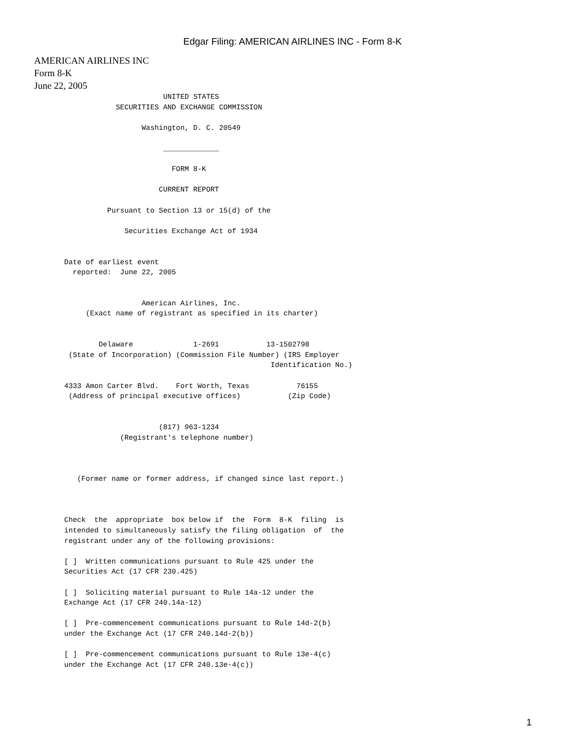Edgar Filing: AMERICAN AIRLINES INC - Form 8-K
AMERICAN AIRLINES INC
Form 8-K
June 22, 2005
                              UNITED STATES
                   SECURITIES AND EXCHANGE COMMISSION

                         Washington, D. C. 20549

                              _____________

                                FORM 8-K

                             CURRENT REPORT

                 Pursuant to Section 13 or 15(d) of the

                     Securities Exchange Act of 1934


       Date of earliest event
         reported:  June 22, 2005


                         American Airlines, Inc.
            (Exact name of registrant as specified in its charter)


               Delaware              1-2691           13-1502798
        (State of Incorporation) (Commission File Number) (IRS Employer
                                                       Identification No.)

       4333 Amon Carter Blvd.    Fort Worth, Texas           76155
        (Address of principal executive offices)           (Zip Code)


                             (817) 963-1234
                    (Registrant's telephone number)



          (Former name or former address, if changed since last report.)



       Check  the  appropriate  box below if  the  Form  8-K  filing  is
       intended to simultaneously satisfy the filing obligation  of  the
       registrant under any of the following provisions:

       [ ]  Written communications pursuant to Rule 425 under the
       Securities Act (17 CFR 230.425)

       [ ]  Soliciting material pursuant to Rule 14a-12 under the
       Exchange Act (17 CFR 240.14a-12)

       [ ]  Pre-commencement communications pursuant to Rule 14d-2(b)
       under the Exchange Act (17 CFR 240.14d-2(b))

       [ ]  Pre-commencement communications pursuant to Rule 13e-4(c)
       under the Exchange Act (17 CFR 240.13e-4(c))
1